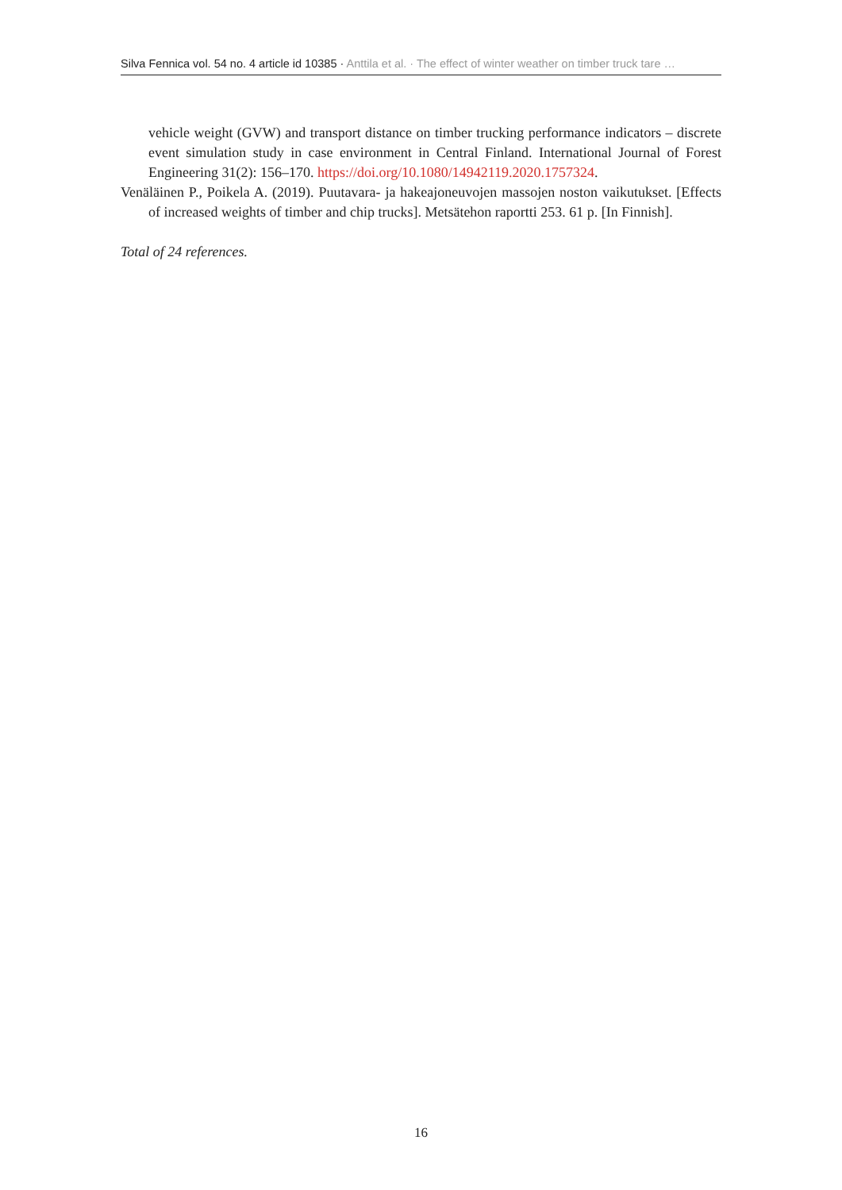Silva Fennica vol. 54 no. 4 article id 10385 · Anttila et al. · The effect of winter weather on timber truck tare …
vehicle weight (GVW) and transport distance on timber trucking performance indicators – discrete event simulation study in case environment in Central Finland. International Journal of Forest Engineering 31(2): 156–170. https://doi.org/10.1080/14942119.2020.1757324.
Venäläinen P., Poikela A. (2019). Puutavara- ja hakeajoneuvojen massojen noston vaikutukset. [Effects of increased weights of timber and chip trucks]. Metsätehon raportti 253. 61 p. [In Finnish].
Total of 24 references.
16